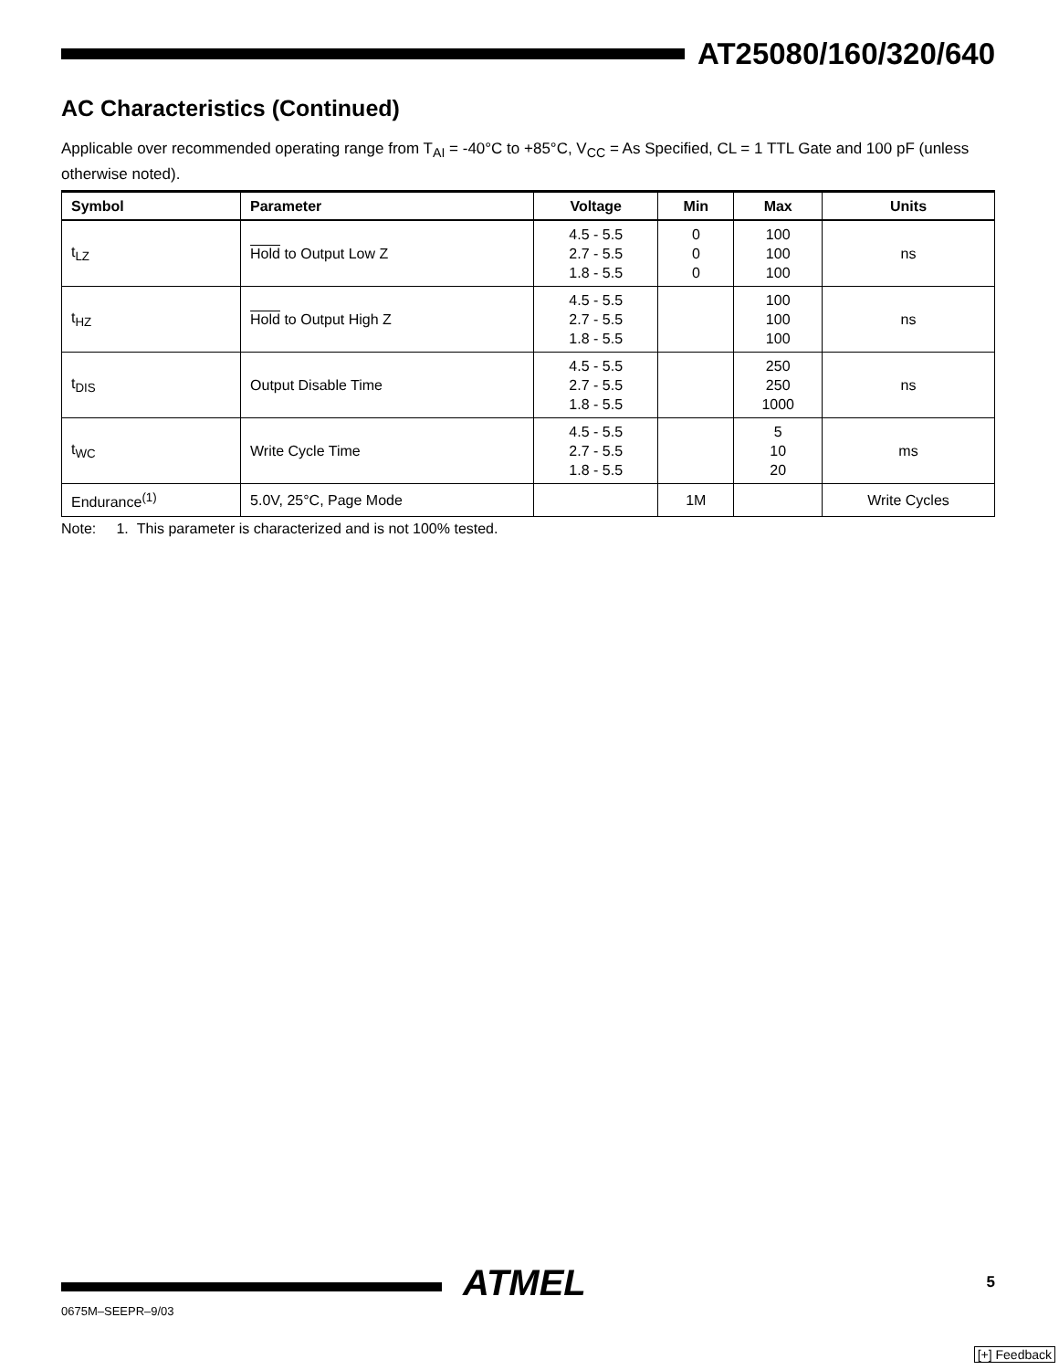AT25080/160/320/640
AC Characteristics (Continued)
Applicable over recommended operating range from T<sub>AI</sub> = -40°C to +85°C, V<sub>CC</sub> = As Specified, CL = 1 TTL Gate and 100 pF (unless otherwise noted).
| Symbol | Parameter | Voltage | Min | Max | Units |
| --- | --- | --- | --- | --- | --- |
| t<sub>LZ</sub> | Hold to Output Low Z | 4.5 - 5.5 2.7 - 5.5 1.8 - 5.5 | 0 0 0 | 100 100 100 | ns |
| t<sub>HZ</sub> | Hold to Output High Z | 4.5 - 5.5 2.7 - 5.5 1.8 - 5.5 | | 100 100 100 | ns |
| t<sub>DIS</sub> | Output Disable Time | 4.5 - 5.5 2.7 - 5.5 1.8 - 5.5 | | 250 250 1000 | ns |
| t<sub>WC</sub> | Write Cycle Time | 4.5 - 5.5 2.7 - 5.5 1.8 - 5.5 | | 5 10 20 | ms |
| Endurance<sup>(1)</sup> | 5.0V, 25°C, Page Mode | | 1M | | Write Cycles |
Note: 1. This parameter is characterized and is not 100% tested.
ATMEL
0675M–SEEPR–9/03
5
[+] Feedback